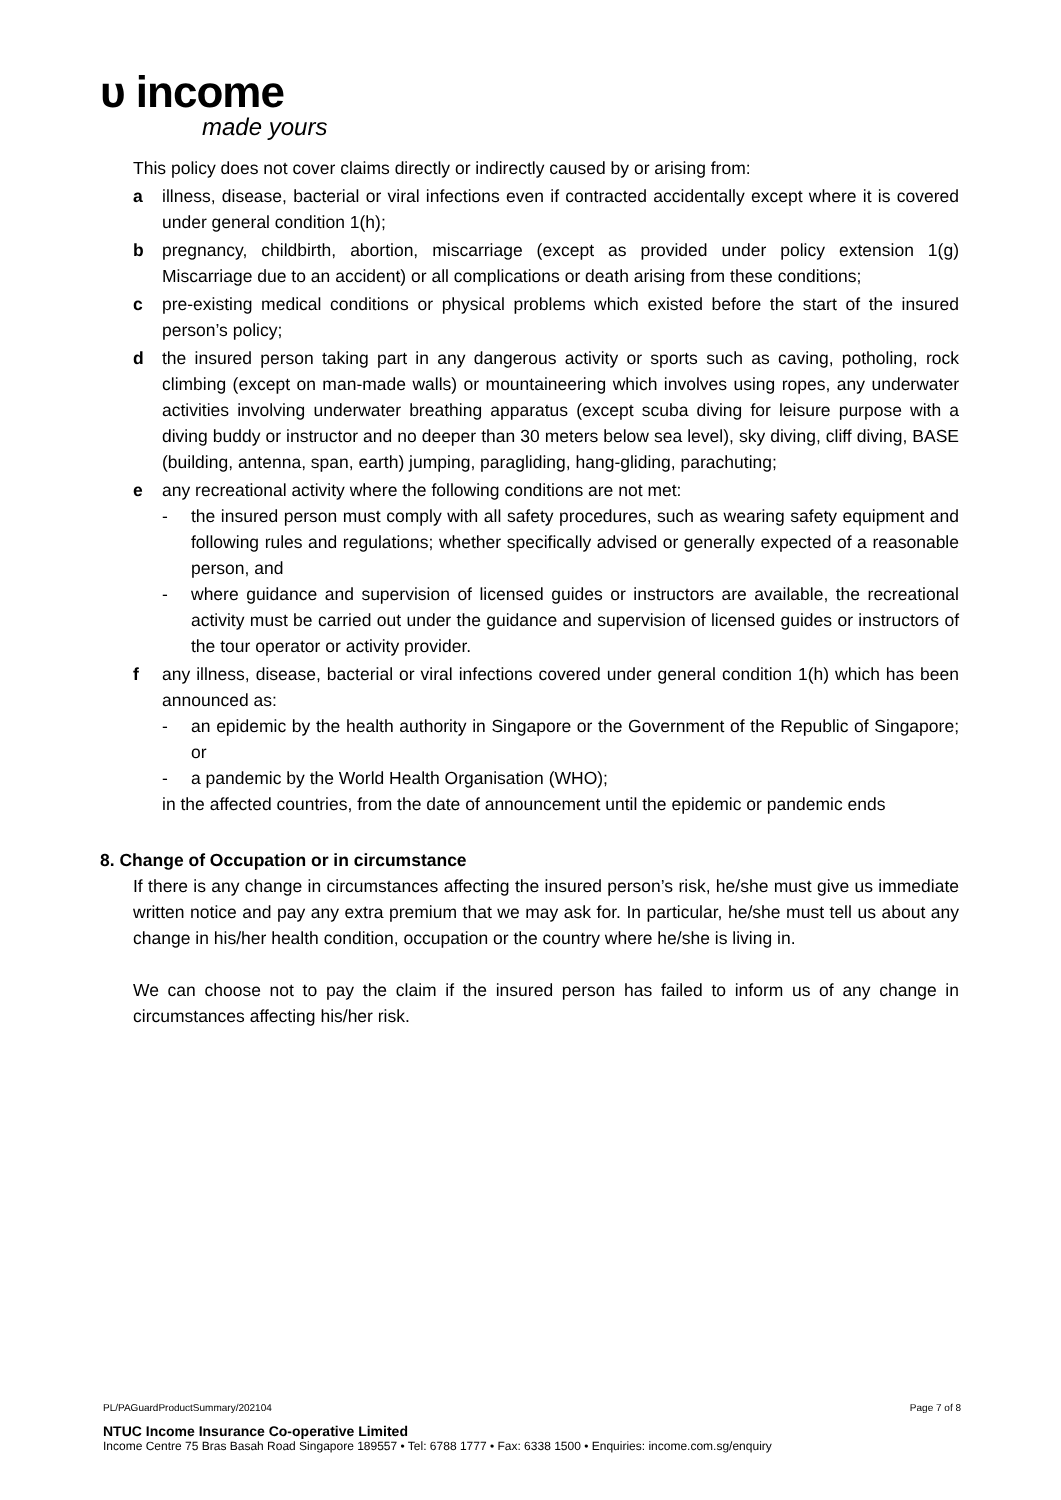ᴜ income
made yours
This policy does not cover claims directly or indirectly caused by or arising from:
a illness, disease, bacterial or viral infections even if contracted accidentally except where it is covered under general condition 1(h);
b pregnancy, childbirth, abortion, miscarriage (except as provided under policy extension 1(g) Miscarriage due to an accident) or all complications or death arising from these conditions;
c pre-existing medical conditions or physical problems which existed before the start of the insured person’s policy;
d the insured person taking part in any dangerous activity or sports such as caving, potholing, rock climbing (except on man-made walls) or mountaineering which involves using ropes, any underwater activities involving underwater breathing apparatus (except scuba diving for leisure purpose with a diving buddy or instructor and no deeper than 30 meters below sea level), sky diving, cliff diving, BASE (building, antenna, span, earth) jumping, paragliding, hang-gliding, parachuting;
e any recreational activity where the following conditions are not met:
- the insured person must comply with all safety procedures, such as wearing safety equipment and following rules and regulations; whether specifically advised or generally expected of a reasonable person, and
- where guidance and supervision of licensed guides or instructors are available, the recreational activity must be carried out under the guidance and supervision of licensed guides or instructors of the tour operator or activity provider.
f any illness, disease, bacterial or viral infections covered under general condition 1(h) which has been announced as:
- an epidemic by the health authority in Singapore or the Government of the Republic of Singapore; or
- a pandemic by the World Health Organisation (WHO);
in the affected countries, from the date of announcement until the epidemic or pandemic ends
8. Change of Occupation or in circumstance
If there is any change in circumstances affecting the insured person’s risk, he/she must give us immediate written notice and pay any extra premium that we may ask for. In particular, he/she must tell us about any change in his/her health condition, occupation or the country where he/she is living in.
We can choose not to pay the claim if the insured person has failed to inform us of any change in circumstances affecting his/her risk.
PL/PAGuardProductSummary/202104 Page 7 of 8
NTUC Income Insurance Co-operative Limited
Income Centre 75 Bras Basah Road Singapore 189557 • Tel: 6788 1777 • Fax: 6338 1500 • Enquiries: income.com.sg/enquiry